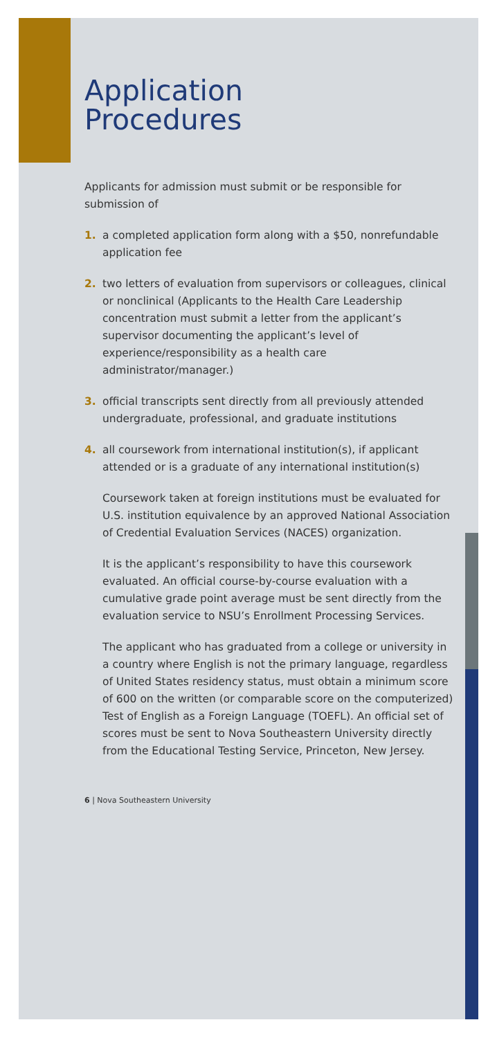Application
Procedures
Applicants for admission must submit or be responsible for submission of
1. a completed application form along with a $50, nonrefundable application fee
2. two letters of evaluation from supervisors or colleagues, clinical or nonclinical (Applicants to the Health Care Leadership concentration must submit a letter from the applicant’s supervisor documenting the applicant’s level of experience/responsibility as a health care administrator/manager.)
3. official transcripts sent directly from all previously attended undergraduate, professional, and graduate institutions
4. all coursework from international institution(s), if applicant attended or is a graduate of any international institution(s)
Coursework taken at foreign institutions must be evaluated for U.S. institution equivalence by an approved National Association of Credential Evaluation Services (NACES) organization.
It is the applicant’s responsibility to have this coursework evaluated. An official course-by-course evaluation with a cumulative grade point average must be sent directly from the evaluation service to NSU’s Enrollment Processing Services.
The applicant who has graduated from a college or university in a country where English is not the primary language, regardless of United States residency status, must obtain a minimum score of 600 on the written (or comparable score on the computerized) Test of English as a Foreign Language (TOEFL). An official set of scores must be sent to Nova Southeastern University directly from the Educational Testing Service, Princeton, New Jersey.
6 | Nova Southeastern University